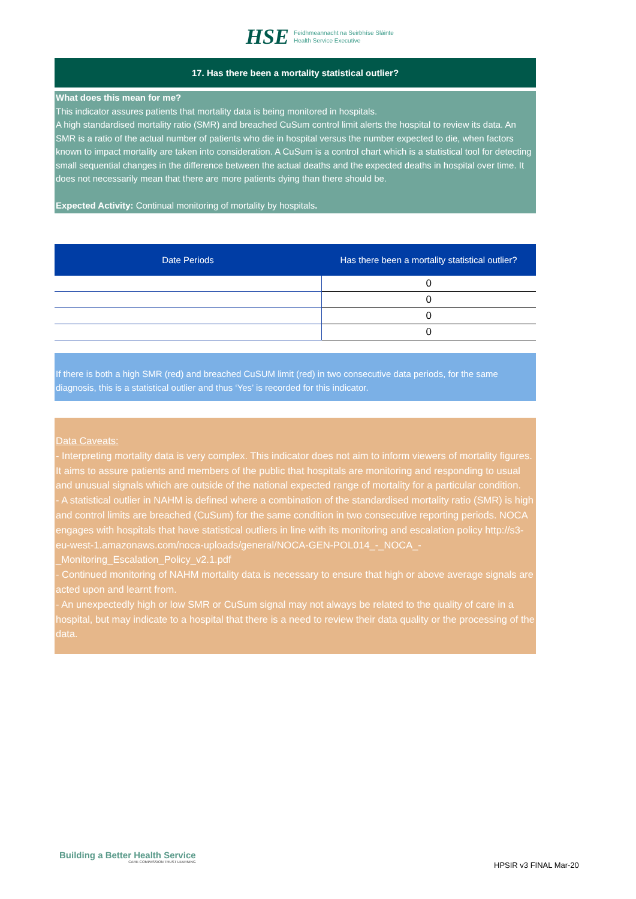HSE
Feidhmeannacht na Seirbhíse Sláinte
Health Service Executive
17. Has there been a mortality statistical outlier?
What does this mean for me?
This indicator assures patients that mortality data is being monitored in hospitals.
A high standardised mortality ratio (SMR) and breached CuSum control limit alerts the hospital to review its data. An SMR is a ratio of the actual number of patients who die in hospital versus the number expected to die, when factors known to impact mortality are taken into consideration. A CuSum is a control chart which is a statistical tool for detecting small sequential changes in the difference between the actual deaths and the expected deaths in hospital over time. It does not necessarily mean that there are more patients dying than there should be.
Expected Activity: Continual monitoring of mortality by hospitals.
| Date Periods | Has there been a mortality statistical outlier? |
| --- | --- |
| | 0 |
| | 0 |
| | 0 |
| | 0 |
If there is both a high SMR (red) and breached CuSUM limit (red) in two consecutive data periods, for the same diagnosis, this is a statistical outlier and thus ‘Yes’ is recorded for this indicator.
Data Caveats:
- Interpreting mortality data is very complex. This indicator does not aim to inform viewers of mortality figures. It aims to assure patients and members of the public that hospitals are monitoring and responding to usual and unusual signals which are outside of the national expected range of mortality for a particular condition.
- A statistical outlier in NAHM is defined where a combination of the standardised mortality ratio (SMR) is high and control limits are breached (CuSum) for the same condition in two consecutive reporting periods. NOCA engages with hospitals that have statistical outliers in line with its monitoring and escalation policy http://s3-eu-west-1.amazonaws.com/noca-uploads/general/NOCA-GEN-POL014_-_NOCA_-_Monitoring_Escalation_Policy_v2.1.pdf
- Continued monitoring of NAHM mortality data is necessary to ensure that high or above average signals are acted upon and learnt from.
- An unexpectedly high or low SMR or CuSum signal may not always be related to the quality of care in a hospital, but may indicate to a hospital that there is a need to review their data quality or the processing of the data.
Building a Better Health Service
CARE COMPASSION TRUST LEARNING
HPSIR v3 FINAL Mar-20